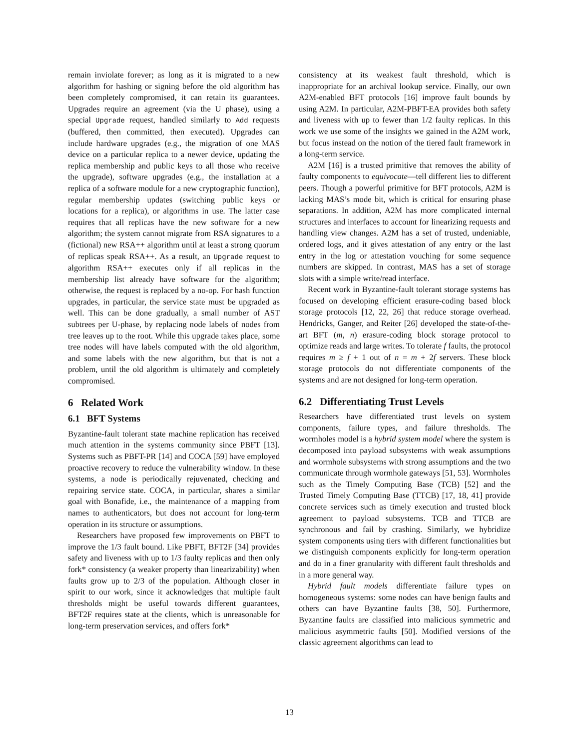remain inviolate forever; as long as it is migrated to a new algorithm for hashing or signing before the old algorithm has been completely compromised, it can retain its guarantees. Upgrades require an agreement (via the U phase), using a special Upgrade request, handled similarly to Add requests (buffered, then committed, then executed). Upgrades can include hardware upgrades (e.g., the migration of one MAS device on a particular replica to a newer device, updating the replica membership and public keys to all those who receive the upgrade), software upgrades (e.g., the installation at a replica of a software module for a new cryptographic function), regular membership updates (switching public keys or locations for a replica), or algorithms in use. The latter case requires that all replicas have the new software for a new algorithm; the system cannot migrate from RSA signatures to a (fictional) new RSA++ algorithm until at least a strong quorum of replicas speak RSA++. As a result, an Upgrade request to algorithm RSA++ executes only if all replicas in the membership list already have software for the algorithm; otherwise, the request is replaced by a no-op. For hash function upgrades, in particular, the service state must be upgraded as well. This can be done gradually, a small number of AST subtrees per U-phase, by replacing node labels of nodes from tree leaves up to the root. While this upgrade takes place, some tree nodes will have labels computed with the old algorithm, and some labels with the new algorithm, but that is not a problem, until the old algorithm is ultimately and completely compromised.
6 Related Work
6.1 BFT Systems
Byzantine-fault tolerant state machine replication has received much attention in the systems community since PBFT [13]. Systems such as PBFT-PR [14] and COCA [59] have employed proactive recovery to reduce the vulnerability window. In these systems, a node is periodically rejuvenated, checking and repairing service state. COCA, in particular, shares a similar goal with Bonafide, i.e., the maintenance of a mapping from names to authenticators, but does not account for long-term operation in its structure or assumptions.
Researchers have proposed few improvements on PBFT to improve the 1/3 fault bound. Like PBFT, BFT2F [34] provides safety and liveness with up to 1/3 faulty replicas and then only fork* consistency (a weaker property than linearizability) when faults grow up to 2/3 of the population. Although closer in spirit to our work, since it acknowledges that multiple fault thresholds might be useful towards different guarantees, BFT2F requires state at the clients, which is unreasonable for long-term preservation services, and offers fork*
consistency at its weakest fault threshold, which is inappropriate for an archival lookup service. Finally, our own A2M-enabled BFT protocols [16] improve fault bounds by using A2M. In particular, A2M-PBFT-EA provides both safety and liveness with up to fewer than 1/2 faulty replicas. In this work we use some of the insights we gained in the A2M work, but focus instead on the notion of the tiered fault framework in a long-term service.
A2M [16] is a trusted primitive that removes the ability of faulty components to equivocate—tell different lies to different peers. Though a powerful primitive for BFT protocols, A2M is lacking MAS’s mode bit, which is critical for ensuring phase separations. In addition, A2M has more complicated internal structures and interfaces to account for linearizing requests and handling view changes. A2M has a set of trusted, undeniable, ordered logs, and it gives attestation of any entry or the last entry in the log or attestation vouching for some sequence numbers are skipped. In contrast, MAS has a set of storage slots with a simple write/read interface.
Recent work in Byzantine-fault tolerant storage systems has focused on developing efficient erasure-coding based block storage protocols [12, 22, 26] that reduce storage overhead. Hendricks, Ganger, and Reiter [26] developed the state-of-the-art BFT (m, n) erasure-coding block storage protocol to optimize reads and large writes. To tolerate f faults, the protocol requires m ≥ f + 1 out of n = m + 2f servers. These block storage protocols do not differentiate components of the systems and are not designed for long-term operation.
6.2 Differentiating Trust Levels
Researchers have differentiated trust levels on system components, failure types, and failure thresholds. The wormholes model is a hybrid system model where the system is decomposed into payload subsystems with weak assumptions and wormhole subsystems with strong assumptions and the two communicate through wormhole gateways [51, 53]. Wormholes such as the Timely Computing Base (TCB) [52] and the Trusted Timely Computing Base (TTCB) [17, 18, 41] provide concrete services such as timely execution and trusted block agreement to payload subsystems. TCB and TTCB are synchronous and fail by crashing. Similarly, we hybridize system components using tiers with different functionalities but we distinguish components explicitly for long-term operation and do in a finer granularity with different fault thresholds and in a more general way.
Hybrid fault models differentiate failure types on homogeneous systems: some nodes can have benign faults and others can have Byzantine faults [38, 50]. Furthermore, Byzantine faults are classified into malicious symmetric and malicious asymmetric faults [50]. Modified versions of the classic agreement algorithms can lead to
13